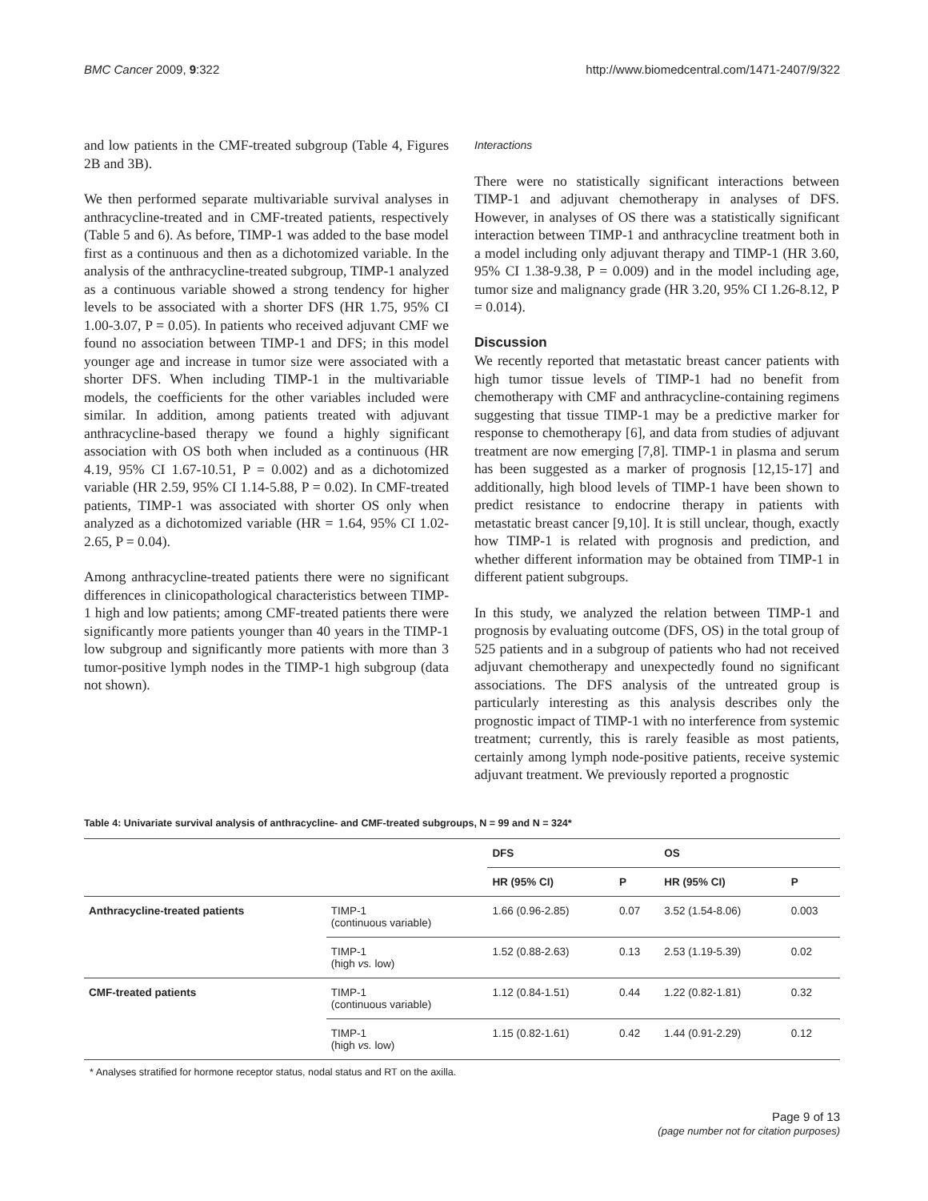BMC Cancer 2009, 9:322 http://www.biomedcentral.com/1471-2407/9/322
and low patients in the CMF-treated subgroup (Table 4, Figures 2B and 3B).
We then performed separate multivariable survival analyses in anthracycline-treated and in CMF-treated patients, respectively (Table 5 and 6). As before, TIMP-1 was added to the base model first as a continuous and then as a dichotomized variable. In the analysis of the anthracycline-treated subgroup, TIMP-1 analyzed as a continuous variable showed a strong tendency for higher levels to be associated with a shorter DFS (HR 1.75, 95% CI 1.00-3.07, P = 0.05). In patients who received adjuvant CMF we found no association between TIMP-1 and DFS; in this model younger age and increase in tumor size were associated with a shorter DFS. When including TIMP-1 in the multivariable models, the coefficients for the other variables included were similar. In addition, among patients treated with adjuvant anthracycline-based therapy we found a highly significant association with OS both when included as a continuous (HR 4.19, 95% CI 1.67-10.51, P = 0.002) and as a dichotomized variable (HR 2.59, 95% CI 1.14-5.88, P = 0.02). In CMF-treated patients, TIMP-1 was associated with shorter OS only when analyzed as a dichotomized variable (HR = 1.64, 95% CI 1.02-2.65, P = 0.04).
Among anthracycline-treated patients there were no significant differences in clinicopathological characteristics between TIMP-1 high and low patients; among CMF-treated patients there were significantly more patients younger than 40 years in the TIMP-1 low subgroup and significantly more patients with more than 3 tumor-positive lymph nodes in the TIMP-1 high subgroup (data not shown).
Interactions
There were no statistically significant interactions between TIMP-1 and adjuvant chemotherapy in analyses of DFS. However, in analyses of OS there was a statistically significant interaction between TIMP-1 and anthracycline treatment both in a model including only adjuvant therapy and TIMP-1 (HR 3.60, 95% CI 1.38-9.38, P = 0.009) and in the model including age, tumor size and malignancy grade (HR 3.20, 95% CI 1.26-8.12, P = 0.014).
Discussion
We recently reported that metastatic breast cancer patients with high tumor tissue levels of TIMP-1 had no benefit from chemotherapy with CMF and anthracycline-containing regimens suggesting that tissue TIMP-1 may be a predictive marker for response to chemotherapy [6], and data from studies of adjuvant treatment are now emerging [7,8]. TIMP-1 in plasma and serum has been suggested as a marker of prognosis [12,15-17] and additionally, high blood levels of TIMP-1 have been shown to predict resistance to endocrine therapy in patients with metastatic breast cancer [9,10]. It is still unclear, though, exactly how TIMP-1 is related with prognosis and prediction, and whether different information may be obtained from TIMP-1 in different patient subgroups.
In this study, we analyzed the relation between TIMP-1 and prognosis by evaluating outcome (DFS, OS) in the total group of 525 patients and in a subgroup of patients who had not received adjuvant chemotherapy and unexpectedly found no significant associations. The DFS analysis of the untreated group is particularly interesting as this analysis describes only the prognostic impact of TIMP-1 with no interference from systemic treatment; currently, this is rarely feasible as most patients, certainly among lymph node-positive patients, receive systemic adjuvant treatment. We previously reported a prognostic
Table 4: Univariate survival analysis of anthracycline- and CMF-treated subgroups, N = 99 and N = 324*
| | | DFS | | OS | |
| --- | --- | --- | --- | --- | --- |
| | | HR (95% CI) | P | HR (95% CI) | P |
| Anthracycline-treated patients | TIMP-1 (continuous variable) | 1.66 (0.96-2.85) | 0.07 | 3.52 (1.54-8.06) | 0.003 |
| | TIMP-1 (high vs. low) | 1.52 (0.88-2.63) | 0.13 | 2.53 (1.19-5.39) | 0.02 |
| CMF-treated patients | TIMP-1 (continuous variable) | 1.12 (0.84-1.51) | 0.44 | 1.22 (0.82-1.81) | 0.32 |
| | TIMP-1 (high vs. low) | 1.15 (0.82-1.61) | 0.42 | 1.44 (0.91-2.29) | 0.12 |
* Analyses stratified for hormone receptor status, nodal status and RT on the axilla.
Page 9 of 13
(page number not for citation purposes)